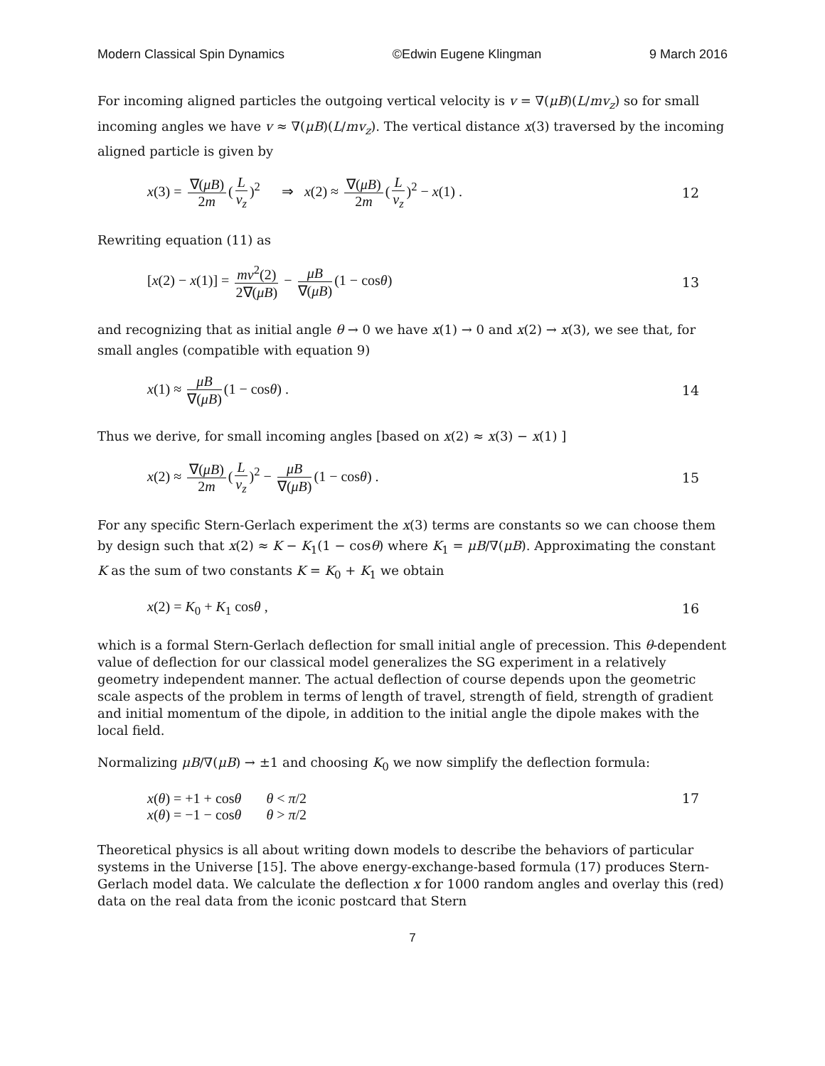Modern Classical Spin Dynamics ©Edwin Eugene Klingman 9 March 2016
For incoming aligned particles the outgoing vertical velocity is v = ∇(μB)(L/mv<sub>z</sub>) so for small incoming angles we have v ≈ ∇(μB)(L/mv<sub>z</sub>). The vertical distance x(3) traversed by the incoming aligned particle is given by
x(3) = ∇(μB) 2m (L v<sub>z</sub>)<sup>2</sup> ⇒ x(2) ≈ ∇(μB) 2m (L v<sub>z</sub>)<sup>2</sup> − x(1) . 12
Rewriting equation (11) as
[x(2) − x(1)] = mv<sup>2</sup>(2) 2∇(μB) − μB ∇(μB) (1 − cosθ) 13
and recognizing that as initial angle θ → 0 we have x(1) → 0 and x(2) → x(3), we see that, for small angles (compatible with equation 9)
x(1) ≈ μB ∇(μB) (1 − cosθ) . 14
Thus we derive, for small incoming angles [based on x(2) ≈ x(3) − x(1) ]
x(2) ≈ ∇(μB) 2m (L v<sub>z</sub>)<sup>2</sup> − μB ∇(μB) (1 − cosθ) . 15
For any specific Stern-Gerlach experiment the x(3) terms are constants so we can choose them by design such that x(2) ≈ K − K<sub>1</sub>(1 − cosθ) where K<sub>1</sub> = μB/∇(μB). Approximating the constant K as the sum of two constants K = K<sub>0</sub> + K<sub>1</sub> we obtain
x(2) = K<sub>0</sub> + K<sub>1</sub> cosθ , 16
which is a formal Stern-Gerlach deflection for small initial angle of precession. This θ-dependent value of deflection for our classical model generalizes the SG experiment in a relatively geometry independent manner. The actual deflection of course depends upon the geometric scale aspects of the problem in terms of length of travel, strength of field, strength of gradient and initial momentum of the dipole, in addition to the initial angle the dipole makes with the local field.
Normalizing μB/∇(μB) → ±1 and choosing K<sub>0</sub> we now simplify the deflection formula:
x(θ) = +1 + cosθ θ < π/2
x(θ) = −1 − cosθ θ > π/2 17
Theoretical physics is all about writing down models to describe the behaviors of particular systems in the Universe [15]. The above energy-exchange-based formula (17) produces Stern-Gerlach model data. We calculate the deflection x for 1000 random angles and overlay this (red) data on the real data from the iconic postcard that Stern
7